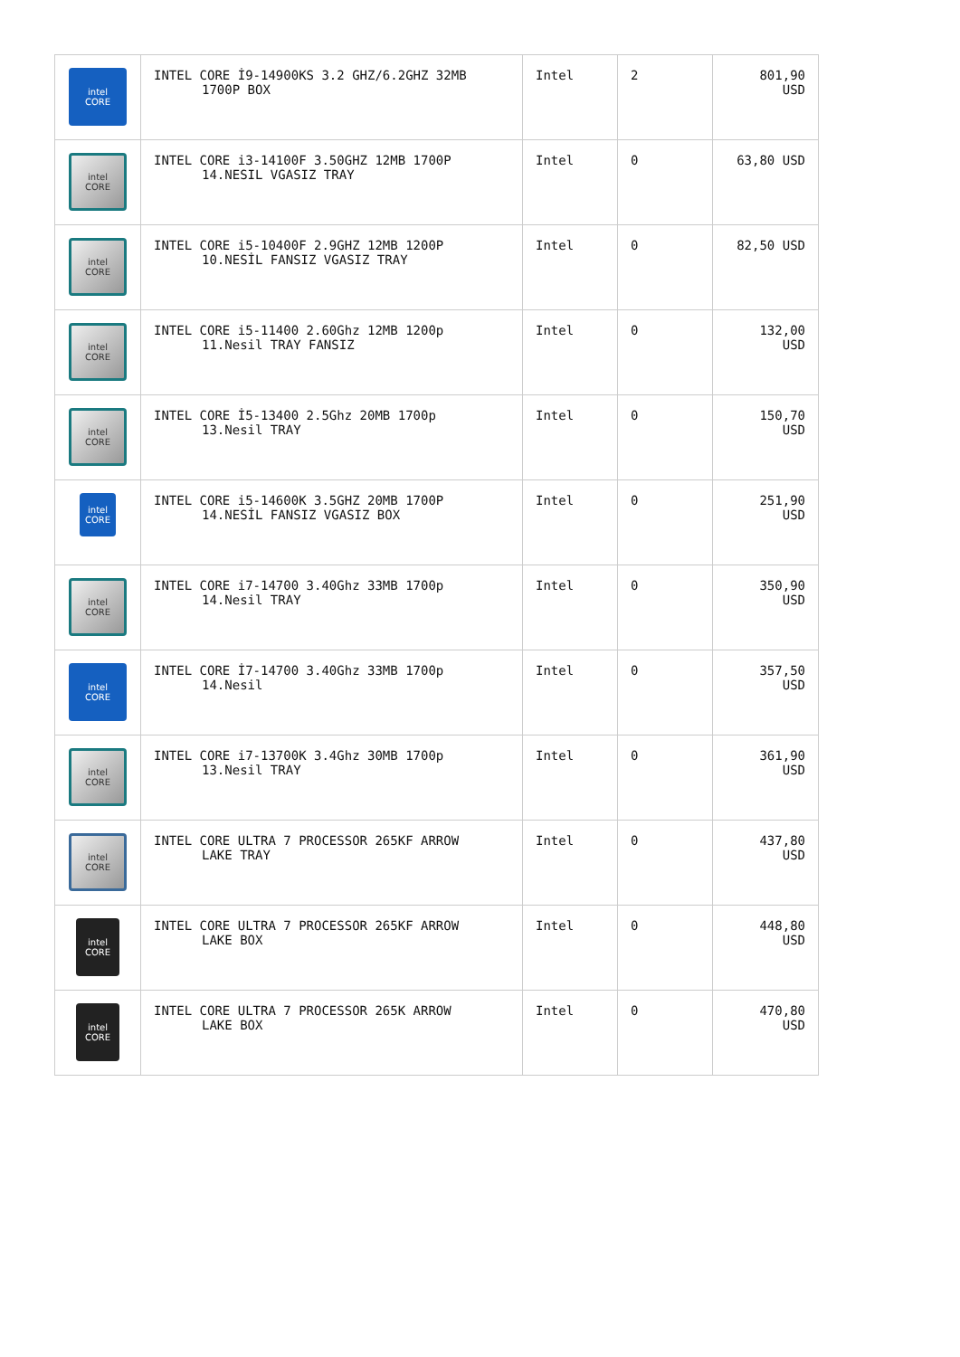| intel CORE | INTEL CORE İ9-14900KS 3.2 GHZ/6.2GHZ 32MB 1700P BOX | Intel | 2 | 801,90 USD |
| intel CORE | INTEL CORE i3-14100F 3.50GHZ 12MB 1700P 14.NESIL VGASIZ TRAY | Intel | 0 | 63,80 USD |
| intel CORE | INTEL CORE i5-10400F 2.9GHZ 12MB 1200P 10.NESİL FANSIZ VGASIZ TRAY | Intel | 0 | 82,50 USD |
| intel CORE | INTEL CORE i5-11400 2.60Ghz 12MB 1200p 11.Nesil TRAY FANSIZ | Intel | 0 | 132,00 USD |
| intel CORE | INTEL CORE İ5-13400 2.5Ghz 20MB 1700p 13.Nesil TRAY | Intel | 0 | 150,70 USD |
| intel CORE | INTEL CORE i5-14600K 3.5GHZ 20MB 1700P 14.NESİL FANSIZ VGASIZ BOX | Intel | 0 | 251,90 USD |
| intel CORE | INTEL CORE i7-14700 3.40Ghz 33MB 1700p 14.Nesil TRAY | Intel | 0 | 350,90 USD |
| intel CORE | INTEL CORE İ7-14700 3.40Ghz 33MB 1700p 14.Nesil | Intel | 0 | 357,50 USD |
| intel CORE | INTEL CORE i7-13700K 3.4Ghz 30MB 1700p 13.Nesil TRAY | Intel | 0 | 361,90 USD |
| intel CORE | INTEL CORE ULTRA 7 PROCESSOR 265KF ARROW LAKE TRAY | Intel | 0 | 437,80 USD |
| intel CORE | INTEL CORE ULTRA 7 PROCESSOR 265KF ARROW LAKE BOX | Intel | 0 | 448,80 USD |
| intel CORE | INTEL CORE ULTRA 7 PROCESSOR 265K ARROW LAKE BOX | Intel | 0 | 470,80 USD |